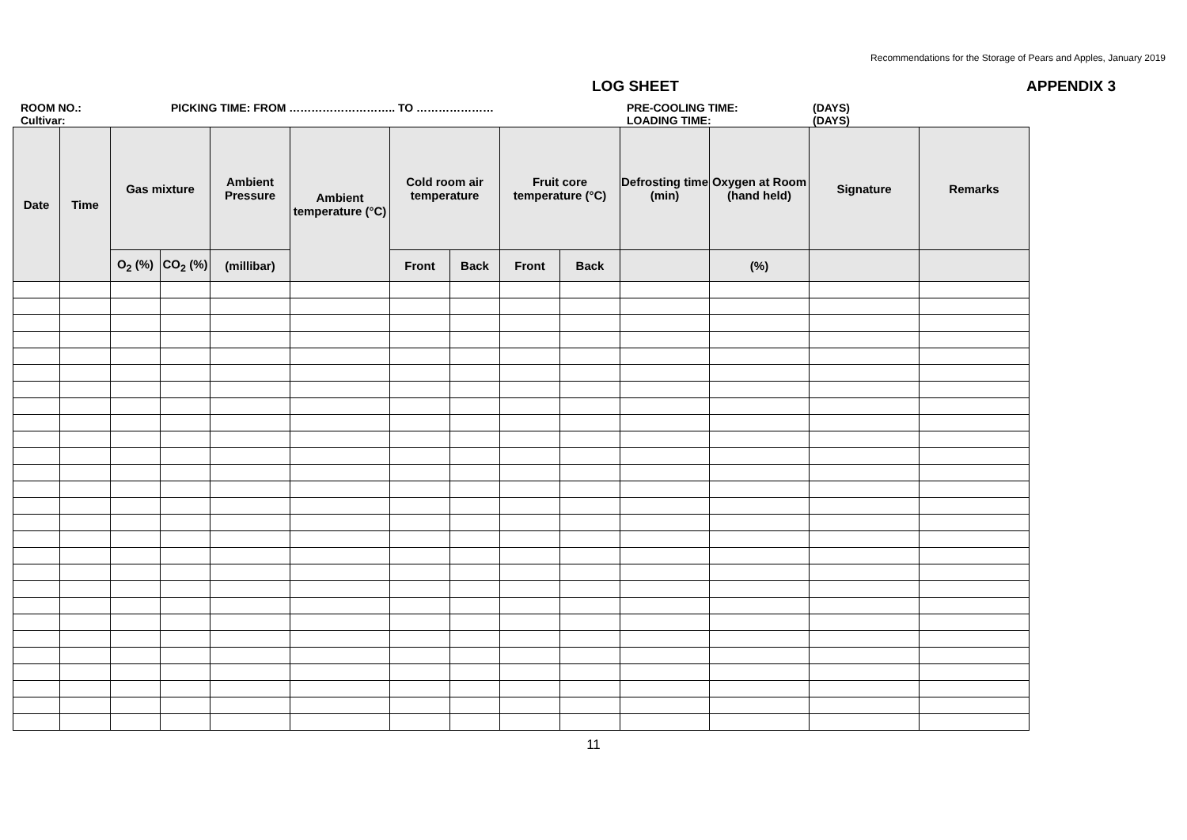Recommendations for the Storage of Pears and Apples, January 2019
LOG SHEET APPENDIX 3
ROOM NO.:
Cultivar:
PICKING TIME: FROM ……………………….. TO ………………… PRE-COOLING TIME:
LOADING TIME:
(DAYS)
(DAYS)
| Date | Time | Gas mixture | | Ambient Pressure | Ambient temperature (°C) | Cold room air temperature | | Fruit core temperature (°C) | | Defrosting time (min) | Oxygen at Room (hand held) | Signature | Remarks |
| --- | --- | --- | --- | --- | --- | --- | --- | --- | --- | --- | --- | --- | --- |
| | | O<sub>2</sub> (%) | CO<sub>2</sub> (%) | (millibar) | | Front | Back | Front | Back | | (%) | | |
11